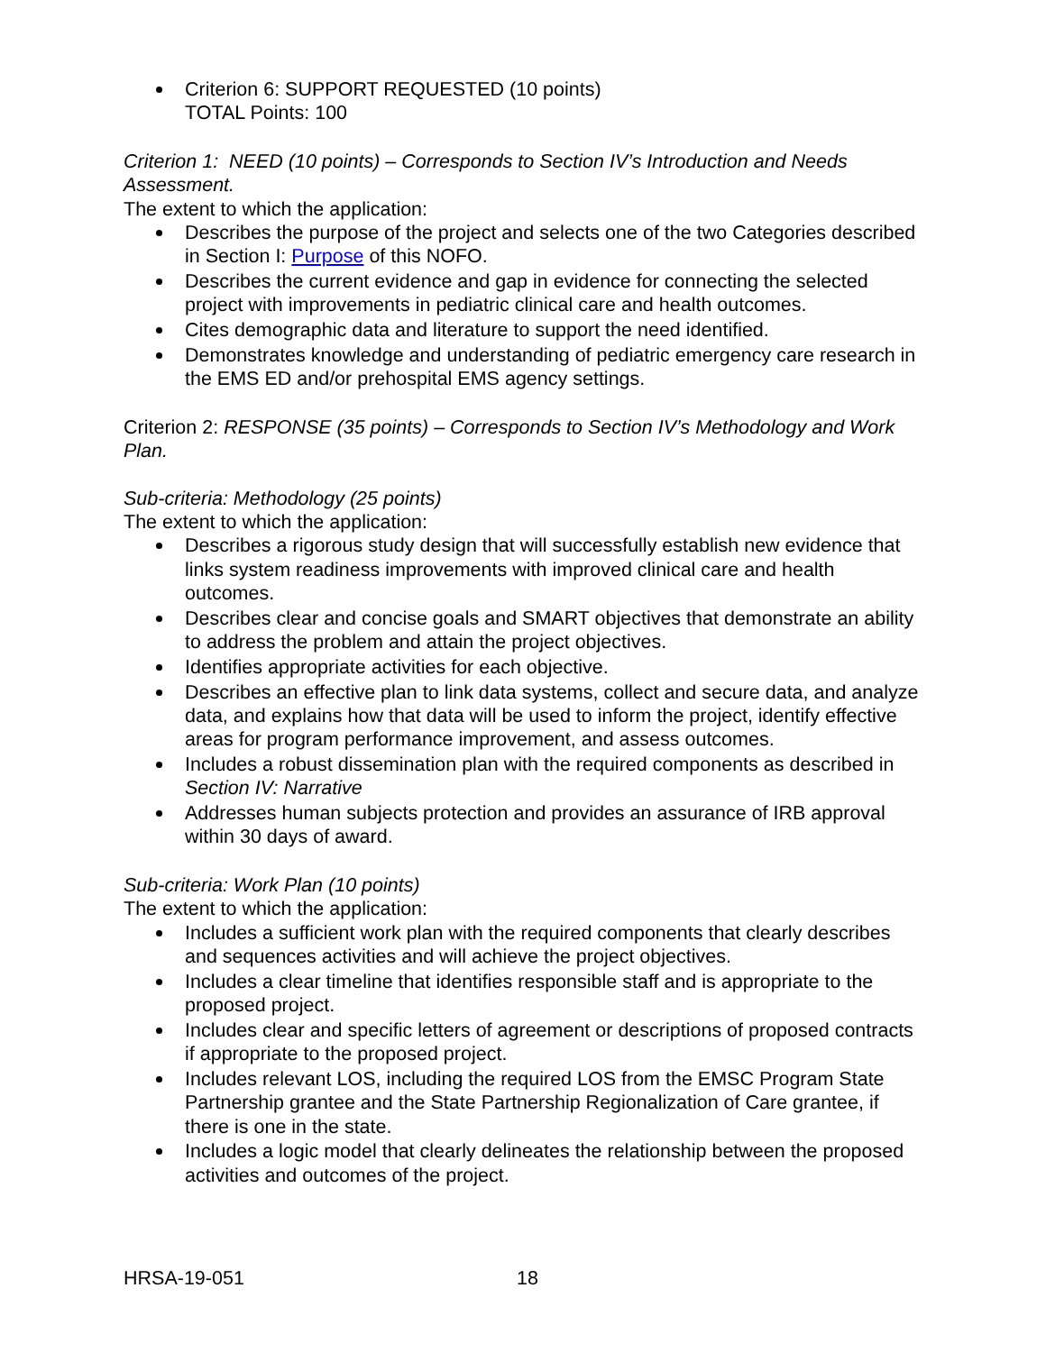Criterion 6: SUPPORT REQUESTED (10 points)
TOTAL Points: 100
Criterion 1: NEED (10 points) – Corresponds to Section IV’s Introduction and Needs Assessment.
The extent to which the application:
Describes the purpose of the project and selects one of the two Categories described in Section I: Purpose of this NOFO.
Describes the current evidence and gap in evidence for connecting the selected project with improvements in pediatric clinical care and health outcomes.
Cites demographic data and literature to support the need identified.
Demonstrates knowledge and understanding of pediatric emergency care research in the EMS ED and/or prehospital EMS agency settings.
Criterion 2: RESPONSE (35 points) – Corresponds to Section IV’s Methodology and Work Plan.
Sub-criteria: Methodology (25 points)
The extent to which the application:
Describes a rigorous study design that will successfully establish new evidence that links system readiness improvements with improved clinical care and health outcomes.
Describes clear and concise goals and SMART objectives that demonstrate an ability to address the problem and attain the project objectives.
Identifies appropriate activities for each objective.
Describes an effective plan to link data systems, collect and secure data, and analyze data, and explains how that data will be used to inform the project, identify effective areas for program performance improvement, and assess outcomes.
Includes a robust dissemination plan with the required components as described in Section IV: Narrative
Addresses human subjects protection and provides an assurance of IRB approval within 30 days of award.
Sub-criteria: Work Plan (10 points)
The extent to which the application:
Includes a sufficient work plan with the required components that clearly describes and sequences activities and will achieve the project objectives.
Includes a clear timeline that identifies responsible staff and is appropriate to the proposed project.
Includes clear and specific letters of agreement or descriptions of proposed contracts if appropriate to the proposed project.
Includes relevant LOS, including the required LOS from the EMSC Program State Partnership grantee and the State Partnership Regionalization of Care grantee, if there is one in the state.
Includes a logic model that clearly delineates the relationship between the proposed activities and outcomes of the project.
HRSA-19-051 18